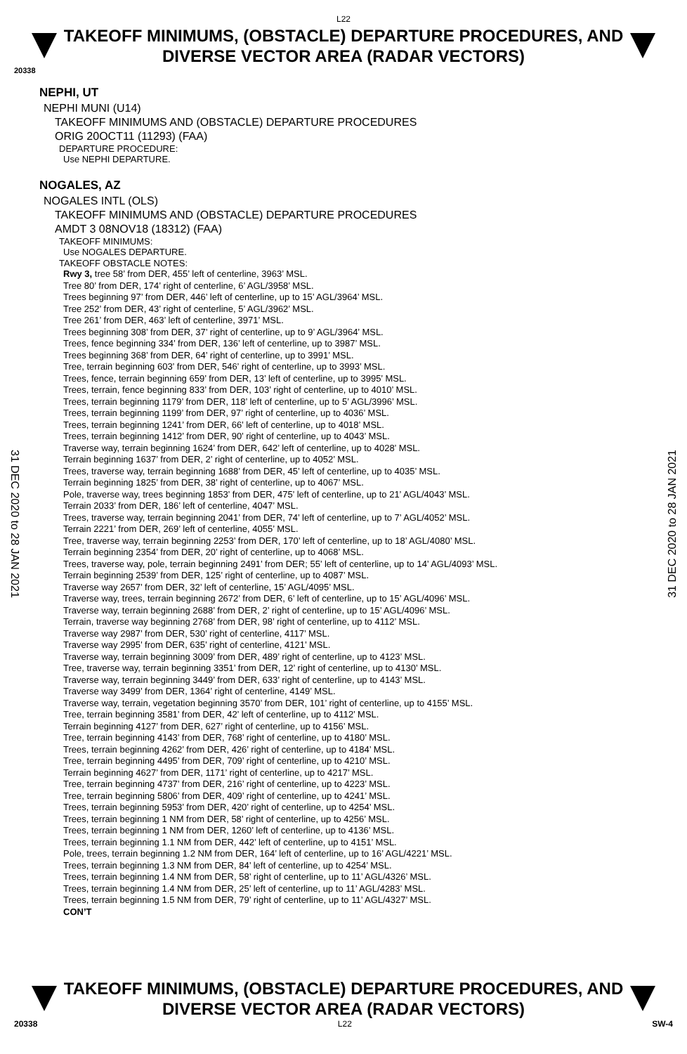L22
TAKEOFF MINIMUMS, (OBSTACLE) DEPARTURE PROCEDURES, AND
DIVERSE VECTOR AREA (RADAR VECTORS)
20338
NEPHI, UT
NEPHI MUNI (U14)
TAKEOFF MINIMUMS AND (OBSTACLE) DEPARTURE PROCEDURES
ORIG 20OCT11 (11293) (FAA)
DEPARTURE PROCEDURE:
Use NEPHI DEPARTURE.
NOGALES, AZ
NOGALES INTL (OLS)
TAKEOFF MINIMUMS AND (OBSTACLE) DEPARTURE PROCEDURES
AMDT 3 08NOV18 (18312) (FAA)
TAKEOFF MINIMUMS:
Use NOGALES DEPARTURE.
TAKEOFF OBSTACLE NOTES:
Rwy 3, tree 58’ from DER, 455’ left of centerline, 3963’ MSL.
Tree 80’ from DER, 174’ right of centerline, 6’ AGL/3958’ MSL.
Trees beginning 97’ from DER, 446’ left of centerline, up to 15’ AGL/3964’ MSL.
Tree 252’ from DER, 43’ right of centerline, 5’ AGL/3962’ MSL.
Tree 261’ from DER, 463’ left of centerline, 3971’ MSL.
Trees beginning 308’ from DER, 37’ right of centerline, up to 9’ AGL/3964’ MSL.
Trees, fence beginning 334’ from DER, 136’ left of centerline, up to 3987’ MSL.
Trees beginning 368’ from DER, 64’ right of centerline, up to 3991’ MSL.
Tree, terrain beginning 603’ from DER, 546’ right of centerline, up to 3993’ MSL.
Trees, fence, terrain beginning 659’ from DER, 13’ left of centerline, up to 3995’ MSL.
Trees, terrain, fence beginning 833’ from DER, 103’ right of centerline, up to 4010’ MSL.
Trees, terrain beginning 1179’ from DER, 118’ left of centerline, up to 5’ AGL/3996’ MSL.
Trees, terrain beginning 1199’ from DER, 97’ right of centerline, up to 4036’ MSL.
Trees, terrain beginning 1241’ from DER, 66’ left of centerline, up to 4018’ MSL.
Trees, terrain beginning 1412’ from DER, 90’ right of centerline, up to 4043’ MSL.
Traverse way, terrain beginning 1624’ from DER, 642’ left of centerline, up to 4028’ MSL.
Terrain beginning 1637’ from DER, 2’ right of centerline, up to 4052’ MSL.
Trees, traverse way, terrain beginning 1688’ from DER, 45’ left of centerline, up to 4035’ MSL.
Terrain beginning 1825’ from DER, 38’ right of centerline, up to 4067’ MSL.
Pole, traverse way, trees beginning 1853’ from DER, 475’ left of centerline, up to 21’ AGL/4043’ MSL.
Terrain 2033’ from DER, 186’ left of centerline, 4047’ MSL.
Trees, traverse way, terrain beginning 2041’ from DER, 74’ left of centerline, up to 7’ AGL/4052’ MSL.
Terrain 2221’ from DER, 269’ left of centerline, 4055’ MSL.
Tree, traverse way, terrain beginning 2253’ from DER, 170’ left of centerline, up to 18’ AGL/4080’ MSL.
Terrain beginning 2354’ from DER, 20’ right of centerline, up to 4068’ MSL.
Trees, traverse way, pole, terrain beginning 2491’ from DER; 55’ left of centerline, up to 14’ AGL/4093’ MSL.
Terrain beginning 2539’ from DER, 125’ right of centerline, up to 4087’ MSL.
Traverse way 2657’ from DER, 32’ left of centerline, 15’ AGL/4095’ MSL.
Traverse way, trees, terrain beginning 2672’ from DER, 6’ left of centerline, up to 15’ AGL/4096’ MSL.
Traverse way, terrain beginning 2688’ from DER, 2’ right of centerline, up to 15’ AGL/4096’ MSL.
Terrain, traverse way beginning 2768’ from DER, 98’ right of centerline, up to 4112’ MSL.
Traverse way 2987’ from DER, 530’ right of centerline, 4117’ MSL.
Traverse way 2995’ from DER, 635’ right of centerline, 4121’ MSL.
Traverse way, terrain beginning 3009’ from DER, 489’ right of centerline, up to 4123’ MSL.
Tree, traverse way, terrain beginning 3351’ from DER, 12’ right of centerline, up to 4130’ MSL.
Traverse way, terrain beginning 3449’ from DER, 633’ right of centerline, up to 4143’ MSL.
Traverse way 3499’ from DER, 1364’ right of centerline, 4149’ MSL.
Traverse way, terrain, vegetation beginning 3570’ from DER, 101’ right of centerline, up to 4155’ MSL.
Tree, terrain beginning 3581’ from DER, 42’ left of centerline, up to 4112’ MSL.
Terrain beginning 4127’ from DER, 627’ right of centerline, up to 4156’ MSL.
Tree, terrain beginning 4143’ from DER, 768’ right of centerline, up to 4180’ MSL.
Trees, terrain beginning 4262’ from DER, 426’ right of centerline, up to 4184’ MSL.
Tree, terrain beginning 4495’ from DER, 709’ right of centerline, up to 4210’ MSL.
Terrain beginning 4627’ from DER, 1171’ right of centerline, up to 4217’ MSL.
Tree, terrain beginning 4737’ from DER, 216’ right of centerline, up to 4223’ MSL.
Tree, terrain beginning 5806’ from DER, 409’ right of centerline, up to 4241’ MSL.
Trees, terrain beginning 5953’ from DER, 420’ right of centerline, up to 4254’ MSL.
Trees, terrain beginning 1 NM from DER, 58’ right of centerline, up to 4256’ MSL.
Trees, terrain beginning 1 NM from DER, 1260’ left of centerline, up to 4136’ MSL.
Trees, terrain beginning 1.1 NM from DER, 442’ left of centerline, up to 4151’ MSL.
Pole, trees, terrain beginning 1.2 NM from DER, 164’ left of centerline, up to 16’ AGL/4221’ MSL.
Trees, terrain beginning 1.3 NM from DER, 84’ left of centerline, up to 4254’ MSL.
Trees, terrain beginning 1.4 NM from DER, 58’ right of centerline, up to 11’ AGL/4326’ MSL.
Trees, terrain beginning 1.4 NM from DER, 25’ left of centerline, up to 11’ AGL/4283’ MSL.
Trees, terrain beginning 1.5 NM from DER, 79’ right of centerline, up to 11’ AGL/4327’ MSL.
CON’T
31 DEC 2020 to 28 JAN 2021
31 DEC 2020 to 28 JAN 2021
TAKEOFF MINIMUMS, (OBSTACLE) DEPARTURE PROCEDURES, AND
DIVERSE VECTOR AREA (RADAR VECTORS)
20338 L22 SW-4